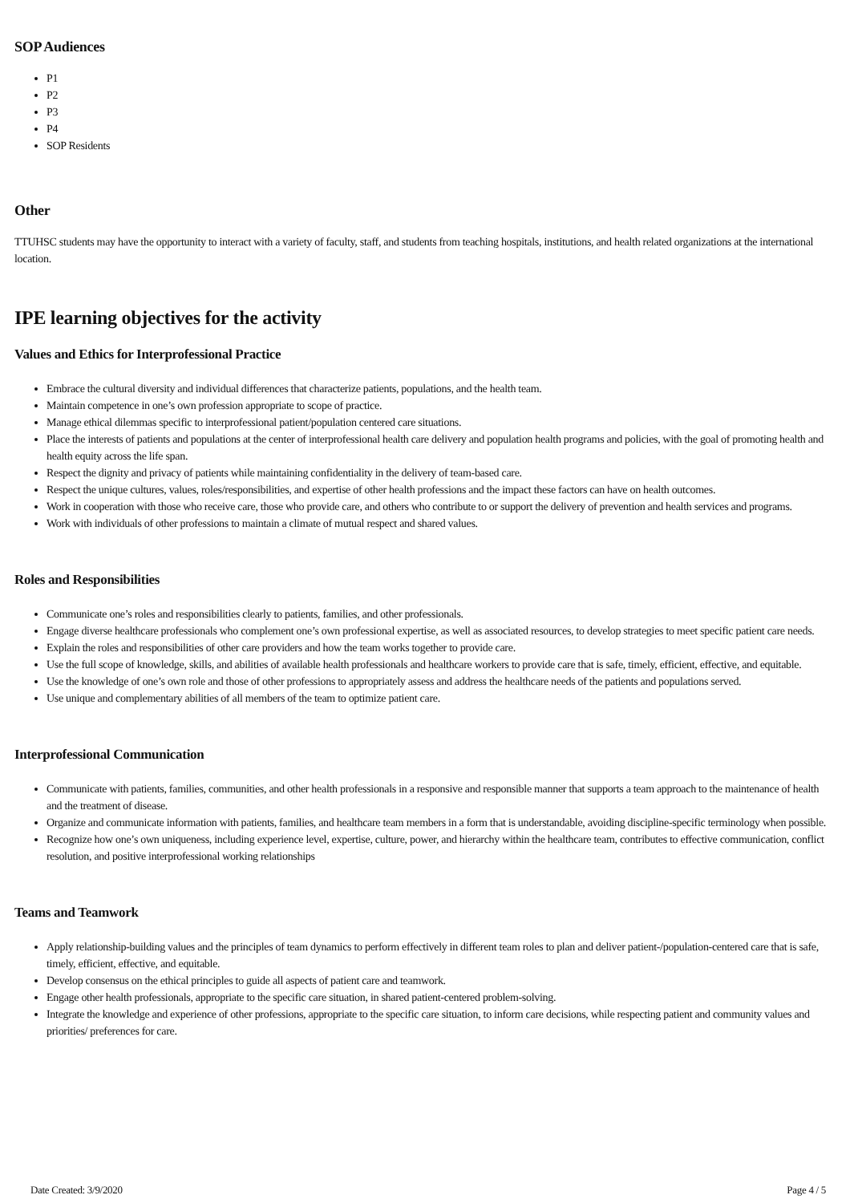SOP Audiences
P1
P2
P3
P4
SOP Residents
Other
TTUHSC students may have the opportunity to interact with a variety of faculty, staff, and students from teaching hospitals, institutions, and health related organizations at the international location.
IPE learning objectives for the activity
Values and Ethics for Interprofessional Practice
Embrace the cultural diversity and individual differences that characterize patients, populations, and the health team.
Maintain competence in one’s own profession appropriate to scope of practice.
Manage ethical dilemmas specific to interprofessional patient/population centered care situations.
Place the interests of patients and populations at the center of interprofessional health care delivery and population health programs and policies, with the goal of promoting health and health equity across the life span.
Respect the dignity and privacy of patients while maintaining confidentiality in the delivery of team-based care.
Respect the unique cultures, values, roles/responsibilities, and expertise of other health professions and the impact these factors can have on health outcomes.
Work in cooperation with those who receive care, those who provide care, and others who contribute to or support the delivery of prevention and health services and programs.
Work with individuals of other professions to maintain a climate of mutual respect and shared values.
Roles and Responsibilities
Communicate one’s roles and responsibilities clearly to patients, families, and other professionals.
Engage diverse healthcare professionals who complement one’s own professional expertise, as well as associated resources, to develop strategies to meet specific patient care needs.
Explain the roles and responsibilities of other care providers and how the team works together to provide care.
Use the full scope of knowledge, skills, and abilities of available health professionals and healthcare workers to provide care that is safe, timely, efficient, effective, and equitable.
Use the knowledge of one’s own role and those of other professions to appropriately assess and address the healthcare needs of the patients and populations served.
Use unique and complementary abilities of all members of the team to optimize patient care.
Interprofessional Communication
Communicate with patients, families, communities, and other health professionals in a responsive and responsible manner that supports a team approach to the maintenance of health and the treatment of disease.
Organize and communicate information with patients, families, and healthcare team members in a form that is understandable, avoiding discipline-specific terminology when possible.
Recognize how one’s own uniqueness, including experience level, expertise, culture, power, and hierarchy within the healthcare team, contributes to effective communication, conflict resolution, and positive interprofessional working relationships
Teams and Teamwork
Apply relationship-building values and the principles of team dynamics to perform effectively in different team roles to plan and deliver patient-/population-centered care that is safe, timely, efficient, effective, and equitable.
Develop consensus on the ethical principles to guide all aspects of patient care and teamwork.
Engage other health professionals, appropriate to the specific care situation, in shared patient-centered problem-solving.
Integrate the knowledge and experience of other professions, appropriate to the specific care situation, to inform care decisions, while respecting patient and community values and priorities/ preferences for care.
Date Created: 3/9/2020 Page 4 / 5